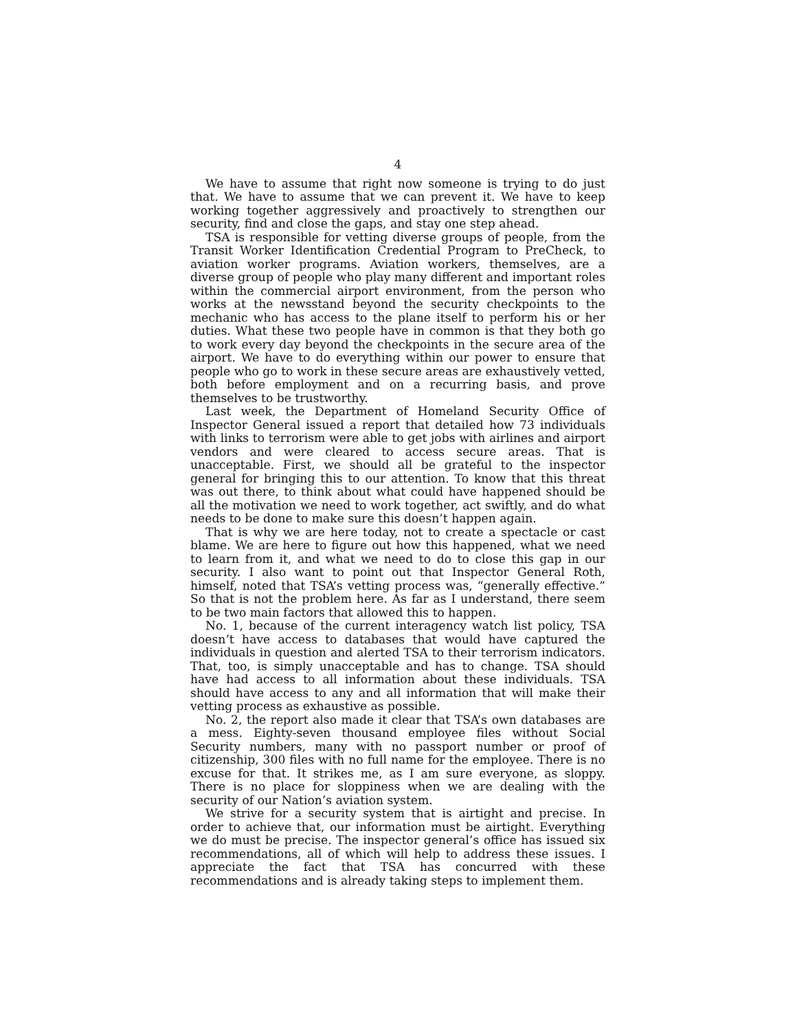4
We have to assume that right now someone is trying to do just that. We have to assume that we can prevent it. We have to keep working together aggressively and proactively to strengthen our security, find and close the gaps, and stay one step ahead.
TSA is responsible for vetting diverse groups of people, from the Transit Worker Identification Credential Program to PreCheck, to aviation worker programs. Aviation workers, themselves, are a diverse group of people who play many different and important roles within the commercial airport environment, from the person who works at the newsstand beyond the security checkpoints to the mechanic who has access to the plane itself to perform his or her duties. What these two people have in common is that they both go to work every day beyond the checkpoints in the secure area of the airport. We have to do everything within our power to ensure that people who go to work in these secure areas are exhaustively vetted, both before employment and on a recurring basis, and prove themselves to be trustworthy.
Last week, the Department of Homeland Security Office of Inspector General issued a report that detailed how 73 individuals with links to terrorism were able to get jobs with airlines and airport vendors and were cleared to access secure areas. That is unacceptable. First, we should all be grateful to the inspector general for bringing this to our attention. To know that this threat was out there, to think about what could have happened should be all the motivation we need to work together, act swiftly, and do what needs to be done to make sure this doesn’t happen again.
That is why we are here today, not to create a spectacle or cast blame. We are here to figure out how this happened, what we need to learn from it, and what we need to do to close this gap in our security. I also want to point out that Inspector General Roth, himself, noted that TSA’s vetting process was, “generally effective.” So that is not the problem here. As far as I understand, there seem to be two main factors that allowed this to happen.
No. 1, because of the current interagency watch list policy, TSA doesn’t have access to databases that would have captured the individuals in question and alerted TSA to their terrorism indicators. That, too, is simply unacceptable and has to change. TSA should have had access to all information about these individuals. TSA should have access to any and all information that will make their vetting process as exhaustive as possible.
No. 2, the report also made it clear that TSA’s own databases are a mess. Eighty-seven thousand employee files without Social Security numbers, many with no passport number or proof of citizenship, 300 files with no full name for the employee. There is no excuse for that. It strikes me, as I am sure everyone, as sloppy. There is no place for sloppiness when we are dealing with the security of our Nation’s aviation system.
We strive for a security system that is airtight and precise. In order to achieve that, our information must be airtight. Everything we do must be precise. The inspector general’s office has issued six recommendations, all of which will help to address these issues. I appreciate the fact that TSA has concurred with these recommendations and is already taking steps to implement them.